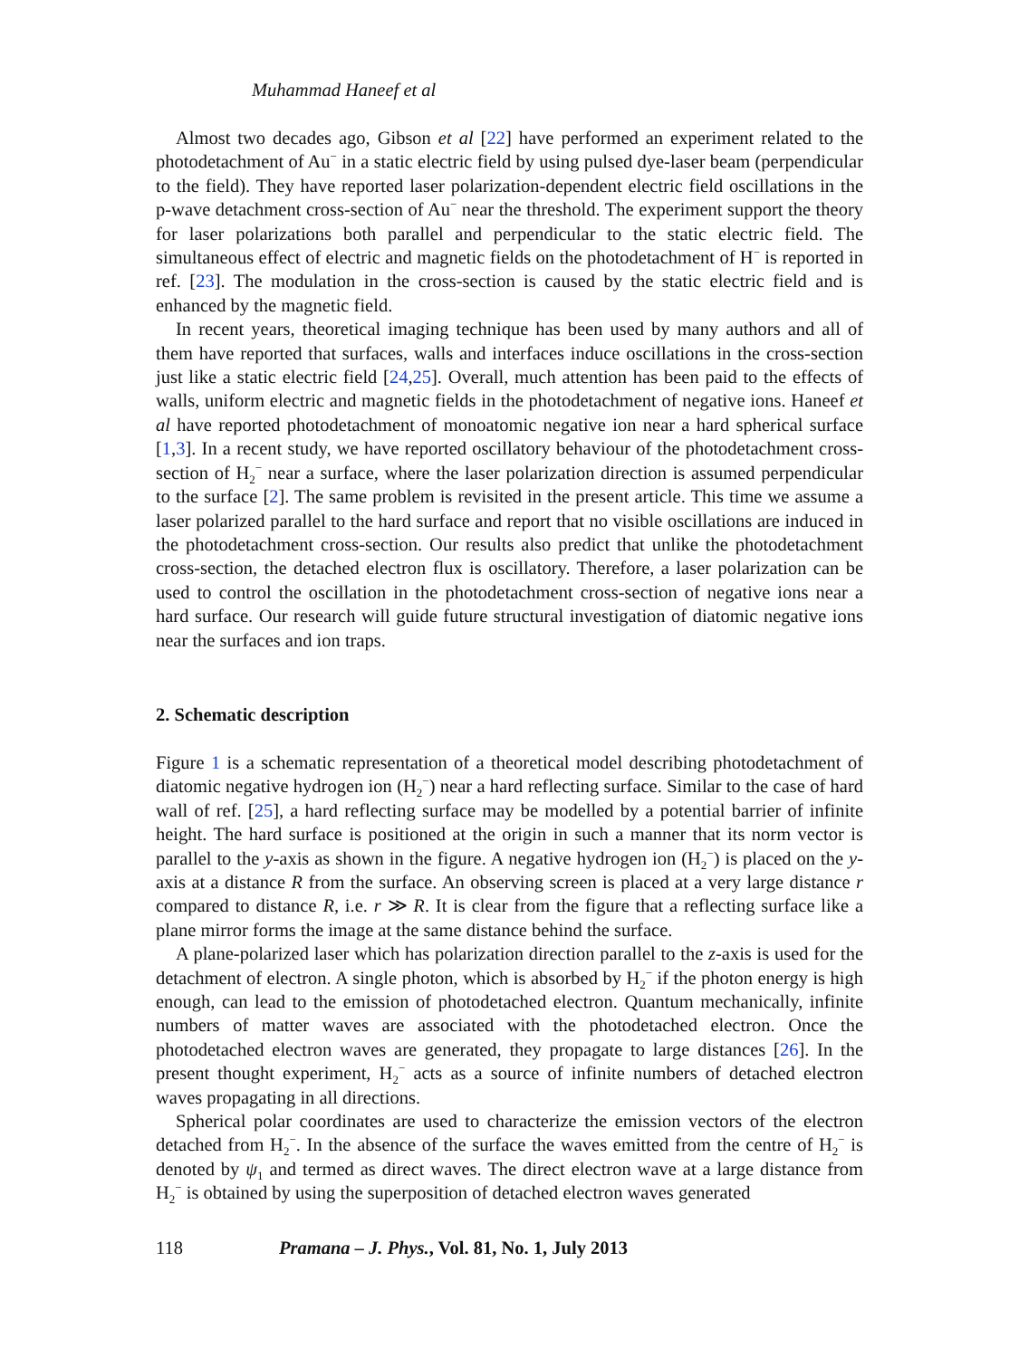Muhammad Haneef et al
Almost two decades ago, Gibson et al [22] have performed an experiment related to the photodetachment of Au<sup>−</sup> in a static electric field by using pulsed dye-laser beam (perpendicular to the field). They have reported laser polarization-dependent electric field oscillations in the p-wave detachment cross-section of Au<sup>−</sup> near the threshold. The experiment support the theory for laser polarizations both parallel and perpendicular to the static electric field. The simultaneous effect of electric and magnetic fields on the photodetachment of H<sup>−</sup> is reported in ref. [23]. The modulation in the cross-section is caused by the static electric field and is enhanced by the magnetic field.
In recent years, theoretical imaging technique has been used by many authors and all of them have reported that surfaces, walls and interfaces induce oscillations in the cross-section just like a static electric field [24,25]. Overall, much attention has been paid to the effects of walls, uniform electric and magnetic fields in the photodetachment of negative ions. Haneef et al have reported photodetachment of monoatomic negative ion near a hard spherical surface [1,3]. In a recent study, we have reported oscillatory behaviour of the photodetachment cross-section of H<sub>2</sub><sup>−</sup> near a surface, where the laser polarization direction is assumed perpendicular to the surface [2]. The same problem is revisited in the present article. This time we assume a laser polarized parallel to the hard surface and report that no visible oscillations are induced in the photodetachment cross-section. Our results also predict that unlike the photodetachment cross-section, the detached electron flux is oscillatory. Therefore, a laser polarization can be used to control the oscillation in the photodetachment cross-section of negative ions near a hard surface. Our research will guide future structural investigation of diatomic negative ions near the surfaces and ion traps.
2. Schematic description
Figure 1 is a schematic representation of a theoretical model describing photodetachment of diatomic negative hydrogen ion (H<sub>2</sub><sup>−</sup>) near a hard reflecting surface. Similar to the case of hard wall of ref. [25], a hard reflecting surface may be modelled by a potential barrier of infinite height. The hard surface is positioned at the origin in such a manner that its norm vector is parallel to the y-axis as shown in the figure. A negative hydrogen ion (H<sub>2</sub><sup>−</sup>) is placed on the y-axis at a distance R from the surface. An observing screen is placed at a very large distance r compared to distance R, i.e. r ≫ R. It is clear from the figure that a reflecting surface like a plane mirror forms the image at the same distance behind the surface.
A plane-polarized laser which has polarization direction parallel to the z-axis is used for the detachment of electron. A single photon, which is absorbed by H<sub>2</sub><sup>−</sup> if the photon energy is high enough, can lead to the emission of photodetached electron. Quantum mechanically, infinite numbers of matter waves are associated with the photodetached electron. Once the photodetached electron waves are generated, they propagate to large distances [26]. In the present thought experiment, H<sub>2</sub><sup>−</sup> acts as a source of infinite numbers of detached electron waves propagating in all directions.
Spherical polar coordinates are used to characterize the emission vectors of the electron detached from H<sub>2</sub><sup>−</sup>. In the absence of the surface the waves emitted from the centre of H<sub>2</sub><sup>−</sup> is denoted by ψ<sub>1</sub> and termed as direct waves. The direct electron wave at a large distance from H<sub>2</sub><sup>−</sup> is obtained by using the superposition of detached electron waves generated
118 Pramana – J. Phys., Vol. 81, No. 1, July 2013